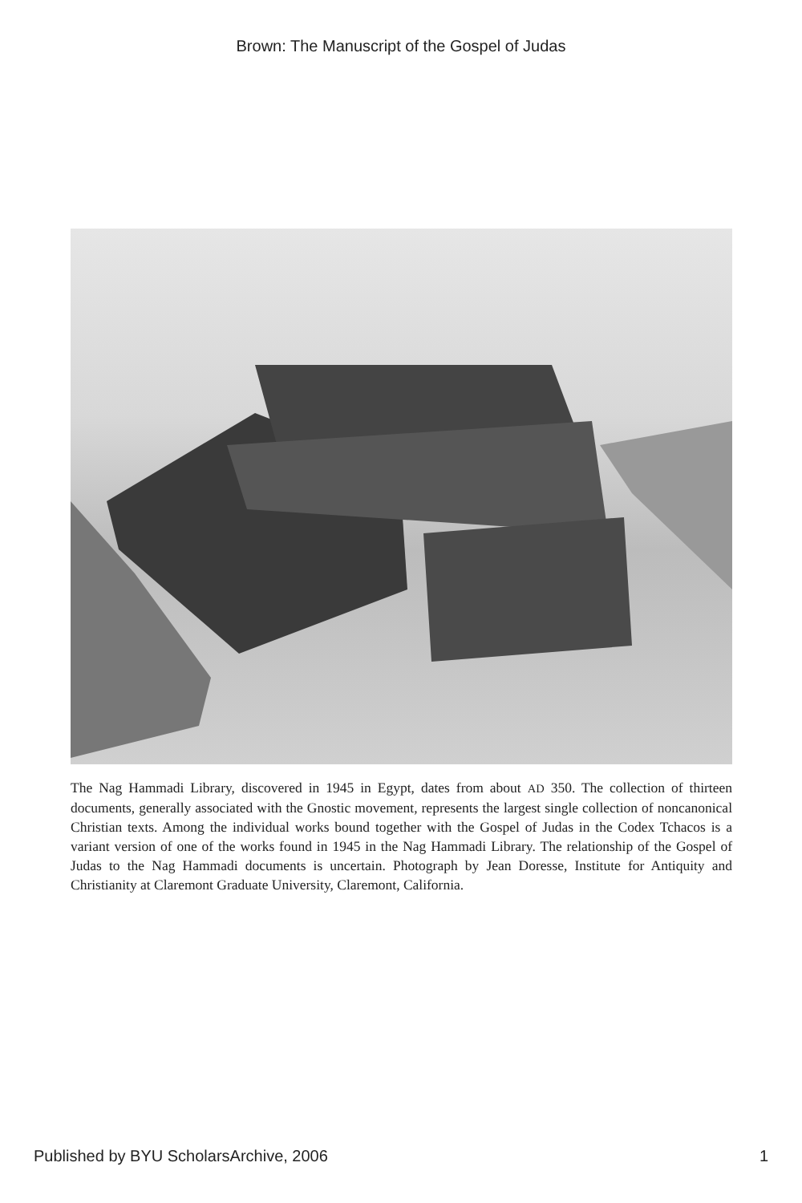Brown: The Manuscript of the Gospel of Judas
The Nag Hammadi Library, discovered in 1945 in Egypt, dates from about AD 350. The collection of thirteen documents, generally associated with the Gnostic movement, represents the largest single collection of noncanonical Christian texts. Among the individual works bound together with the Gospel of Judas in the Codex Tchacos is a variant version of one of the works found in 1945 in the Nag Hammadi Library. The relationship of the Gospel of Judas to the Nag Hammadi documents is uncertain. Photograph by Jean Doresse, Institute for Antiquity and Christianity at Claremont Graduate University, Claremont, California.
Published by BYU ScholarsArchive, 2006 1